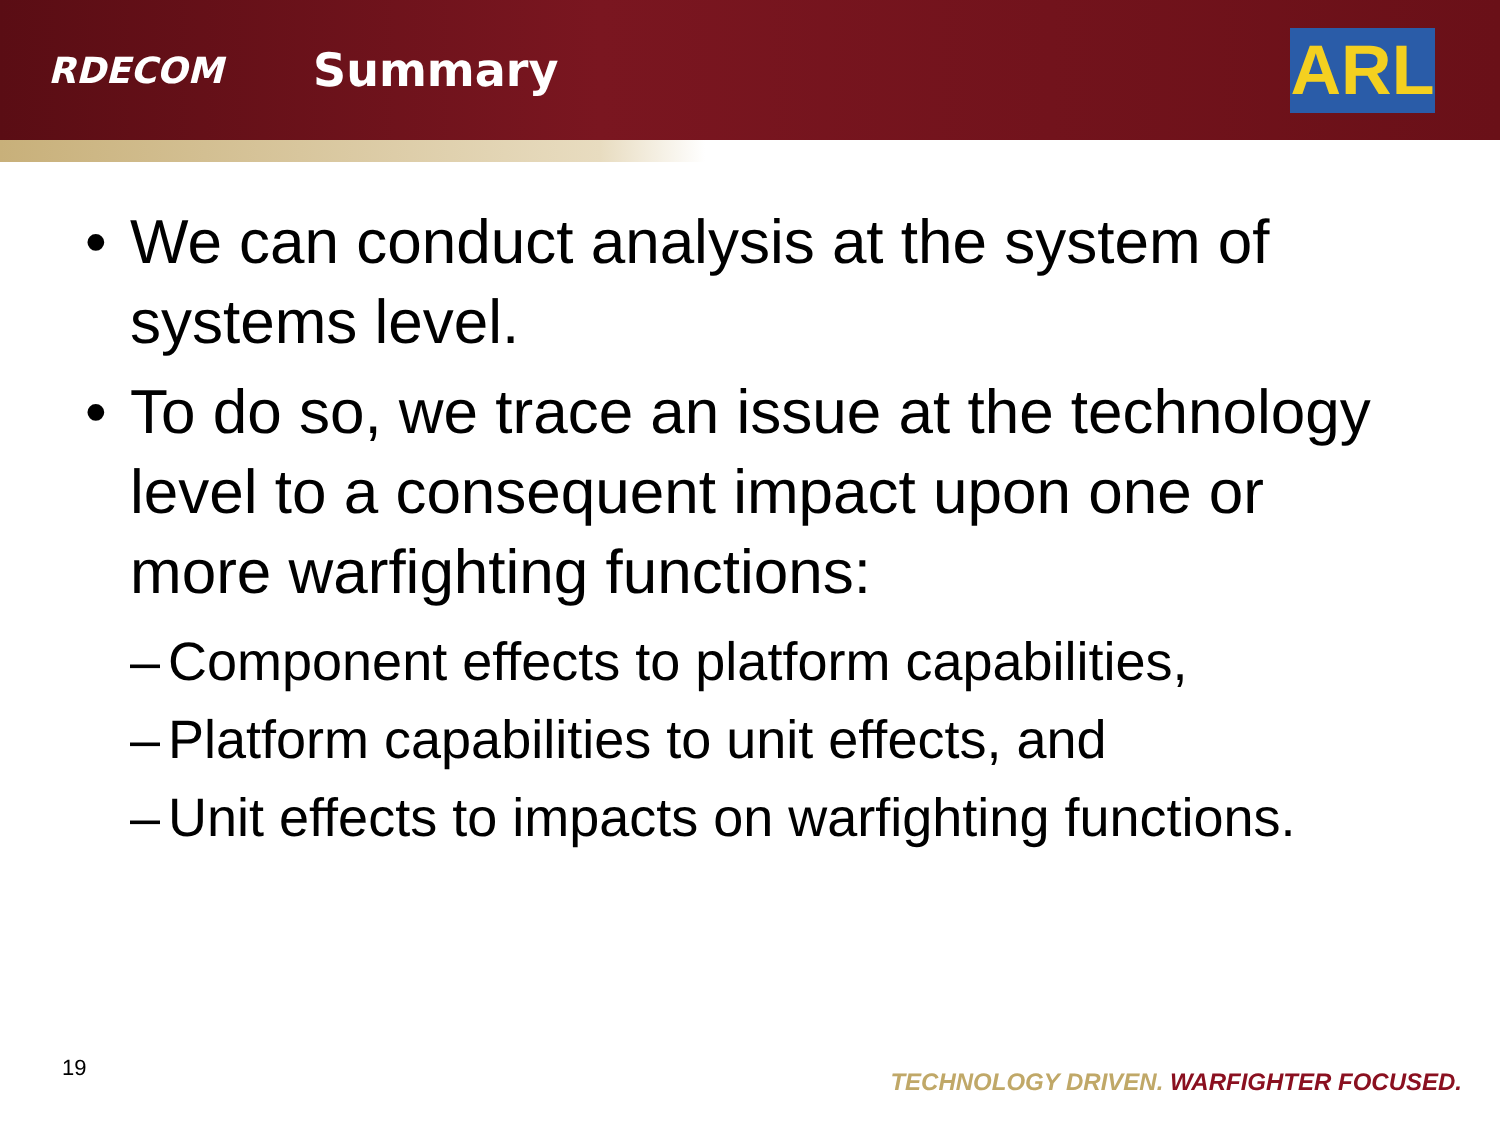RDECOM
Summary
ARL
• We can conduct analysis at the system of systems level.
• To do so, we trace an issue at the technology level to a consequent impact upon one or more warfighting functions:
– Component effects to platform capabilities,
– Platform capabilities to unit effects, and
– Unit effects to impacts on warfighting functions.
19
TECHNOLOGY DRIVEN. WARFIGHTER FOCUSED.